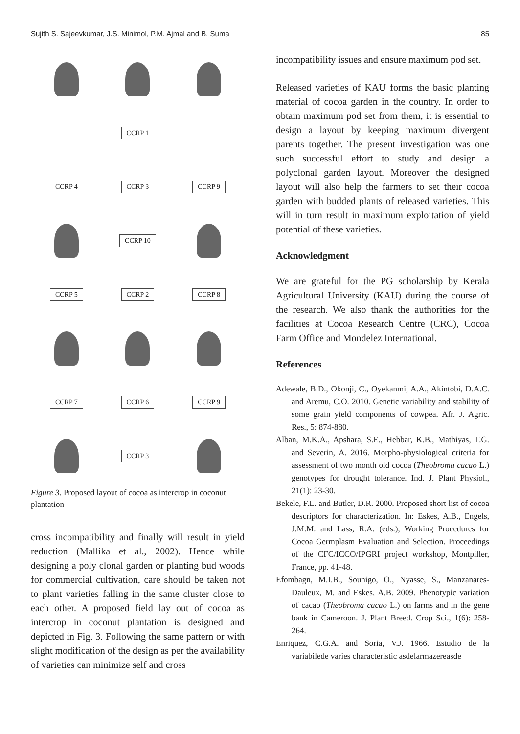Sujith S. Sajeevkumar, J.S. Minimol, P.M. Ajmal and B. Suma 85
CCRP 1
CCRP 4
CCRP 3
CCRP 9
CCRP 10
CCRP 5
CCRP 2
CCRP 8
CCRP 7
CCRP 6
CCRP 9
CCRP 3
Figure 3. Proposed layout of cocoa as intercrop in coconut plantation
cross incompatibility and finally will result in yield reduction (Mallika et al., 2002). Hence while designing a poly clonal garden or planting bud woods for commercial cultivation, care should be taken not to plant varieties falling in the same cluster close to each other. A proposed field lay out of cocoa as intercrop in coconut plantation is designed and depicted in Fig. 3. Following the same pattern or with slight modification of the design as per the availability of varieties can minimize self and cross
incompatibility issues and ensure maximum pod set.
Released varieties of KAU forms the basic planting material of cocoa garden in the country. In order to obtain maximum pod set from them, it is essential to design a layout by keeping maximum divergent parents together. The present investigation was one such successful effort to study and design a polyclonal garden layout. Moreover the designed layout will also help the farmers to set their cocoa garden with budded plants of released varieties. This will in turn result in maximum exploitation of yield potential of these varieties.
Acknowledgment
We are grateful for the PG scholarship by Kerala Agricultural University (KAU) during the course of the research. We also thank the authorities for the facilities at Cocoa Research Centre (CRC), Cocoa Farm Office and Mondelez International.
References
Adewale, B.D., Okonji, C., Oyekanmi, A.A., Akintobi, D.A.C. and Aremu, C.O. 2010. Genetic variability and stability of some grain yield components of cowpea. Afr. J. Agric. Res., 5: 874-880.
Alban, M.K.A., Apshara, S.E., Hebbar, K.B., Mathiyas, T.G. and Severin, A. 2016. Morpho-physiological criteria for assessment of two month old cocoa (Theobroma cacao L.) genotypes for drought tolerance. Ind. J. Plant Physiol., 21(1): 23-30.
Bekele, F.L. and Butler, D.R. 2000. Proposed short list of cocoa descriptors for characterization. In: Eskes, A.B., Engels, J.M.M. and Lass, R.A. (eds.), Working Procedures for Cocoa Germplasm Evaluation and Selection. Proceedings of the CFC/ICCO/IPGRI project workshop, Montpiller, France, pp. 41-48.
Efombagn, M.I.B., Sounigo, O., Nyasse, S., Manzanares-Dauleux, M. and Eskes, A.B. 2009. Phenotypic variation of cacao (Theobroma cacao L.) on farms and in the gene bank in Cameroon. J. Plant Breed. Crop Sci., 1(6): 258-264.
Enriquez, C.G.A. and Soria, V.J. 1966. Estudio de la variabilede varies characteristic asdelarmazereasde